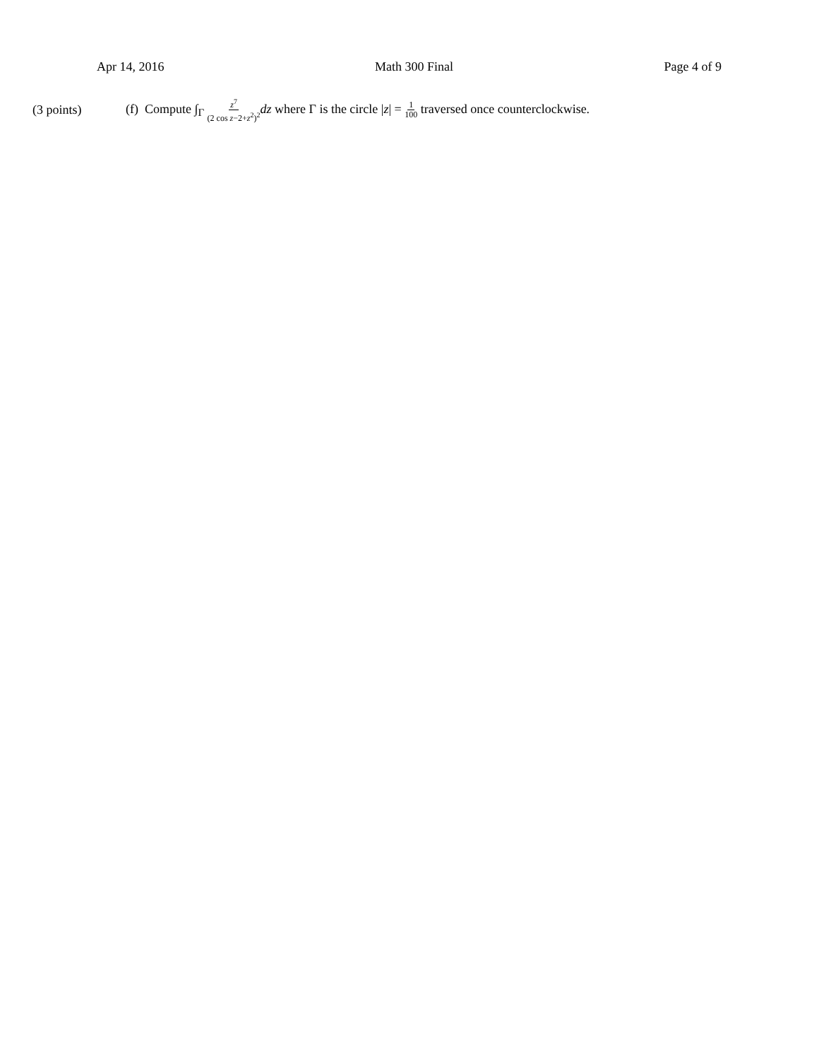Apr 14, 2016 Math 300 Final Page 4 of 9
(3 points) (f) Compute ∫<sub>Γ</sub> z<sup>7</sup> (2 cos z−2+z<sup>2</sup>)<sup>2</sup> dz where Γ is the circle |z| = 1 100 traversed once counterclockwise.